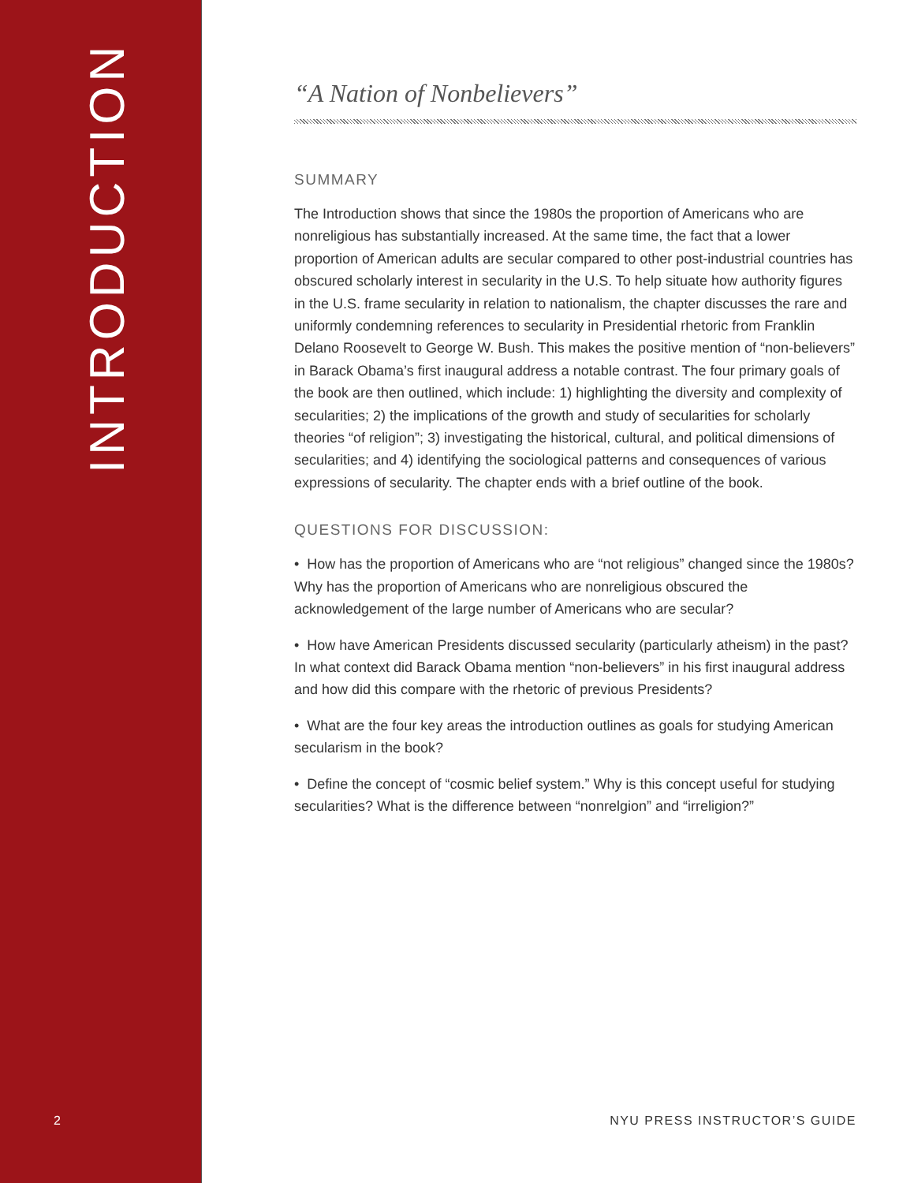INTRODUCTION
2
“A Nation of Nonbelievers”
SUMMARY
The Introduction shows that since the 1980s the proportion of Americans who are nonreligious has substantially increased. At the same time, the fact that a lower proportion of American adults are secular compared to other post-industrial countries has obscured scholarly interest in secularity in the U.S. To help situate how authority figures in the U.S. frame secularity in relation to nationalism, the chapter discusses the rare and uniformly condemning references to secularity in Presidential rhetoric from Franklin Delano Roosevelt to George W. Bush. This makes the positive mention of “non-believers” in Barack Obama’s first inaugural address a notable contrast. The four primary goals of the book are then outlined, which include: 1) highlighting the diversity and complexity of secularities; 2) the implications of the growth and study of secularities for scholarly theories “of religion”; 3) investigating the historical, cultural, and political dimensions of secularities; and 4) identifying the sociological patterns and consequences of various expressions of secularity. The chapter ends with a brief outline of the book.
QUESTIONS FOR DISCUSSION:
• How has the proportion of Americans who are “not religious” changed since the 1980s? Why has the proportion of Americans who are nonreligious obscured the acknowledgement of the large number of Americans who are secular?
• How have American Presidents discussed secularity (particularly atheism) in the past? In what context did Barack Obama mention “non-believers” in his first inaugural address and how did this compare with the rhetoric of previous Presidents?
• What are the four key areas the introduction outlines as goals for studying American secularism in the book?
• Define the concept of “cosmic belief system.” Why is this concept useful for studying secularities? What is the difference between “nonrelgion” and “irreligion?”
NYU PRESS INSTRUCTOR’S GUIDE